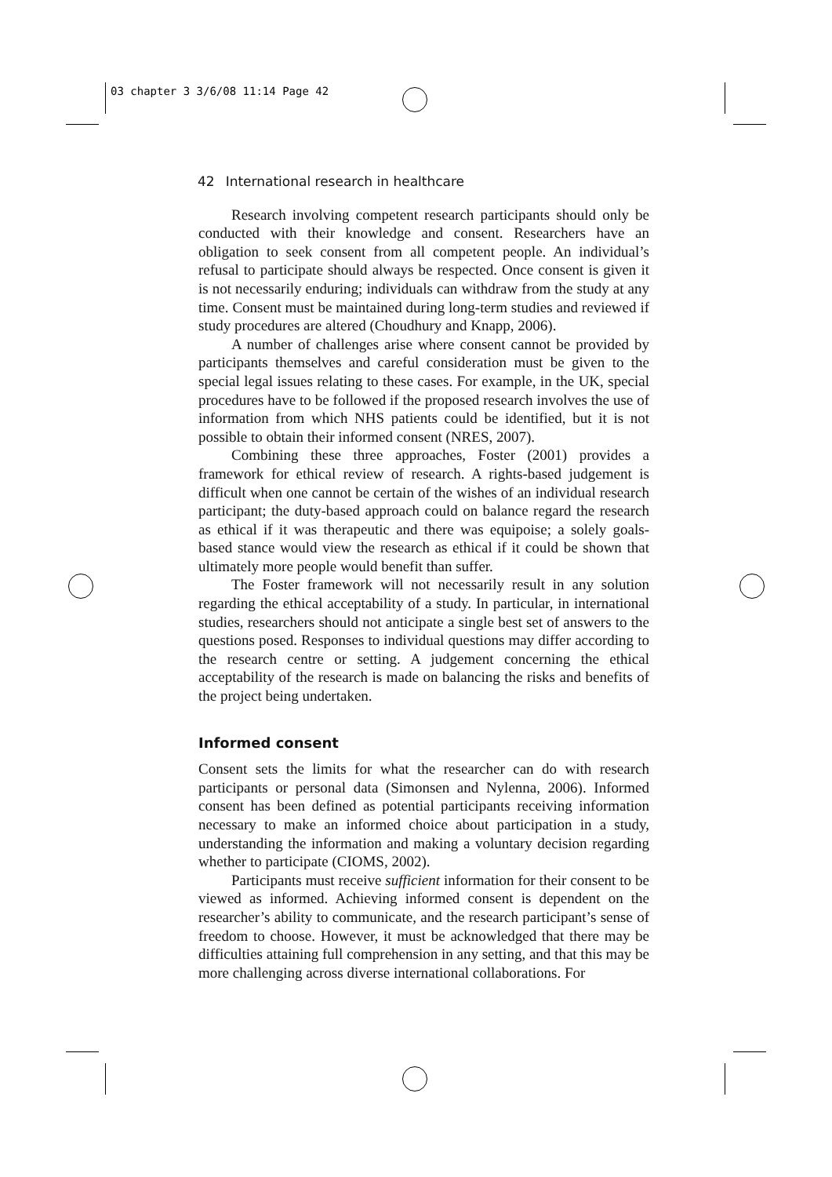03 chapter 3 3/6/08 11:14 Page 42
42 International research in healthcare
Research involving competent research participants should only be conducted with their knowledge and consent. Researchers have an obligation to seek consent from all competent people. An individual’s refusal to participate should always be respected. Once consent is given it is not necessarily enduring; individuals can withdraw from the study at any time. Consent must be maintained during long-term studies and reviewed if study procedures are altered (Choudhury and Knapp, 2006).
A number of challenges arise where consent cannot be provided by participants themselves and careful consideration must be given to the special legal issues relating to these cases. For example, in the UK, special procedures have to be followed if the proposed research involves the use of information from which NHS patients could be identified, but it is not possible to obtain their informed consent (NRES, 2007).
Combining these three approaches, Foster (2001) provides a framework for ethical review of research. A rights-based judgement is difficult when one cannot be certain of the wishes of an individual research participant; the duty-based approach could on balance regard the research as ethical if it was therapeutic and there was equipoise; a solely goals-based stance would view the research as ethical if it could be shown that ultimately more people would benefit than suffer.
The Foster framework will not necessarily result in any solution regarding the ethical acceptability of a study. In particular, in international studies, researchers should not anticipate a single best set of answers to the questions posed. Responses to individual questions may differ according to the research centre or setting. A judgement concerning the ethical acceptability of the research is made on balancing the risks and benefits of the project being undertaken.
Informed consent
Consent sets the limits for what the researcher can do with research participants or personal data (Simonsen and Nylenna, 2006). Informed consent has been defined as potential participants receiving information necessary to make an informed choice about participation in a study, understanding the information and making a voluntary decision regarding whether to participate (CIOMS, 2002).
Participants must receive sufficient information for their consent to be viewed as informed. Achieving informed consent is dependent on the researcher’s ability to communicate, and the research participant’s sense of freedom to choose. However, it must be acknowledged that there may be difficulties attaining full comprehension in any setting, and that this may be more challenging across diverse international collaborations. For